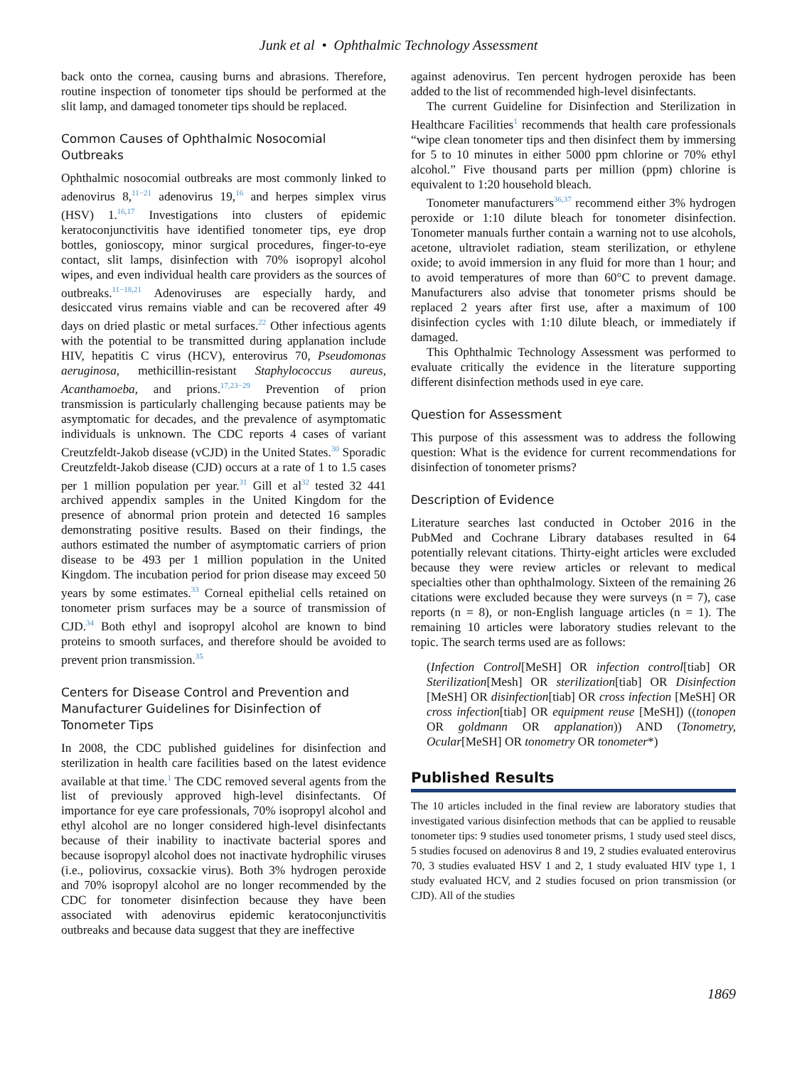Junk et al • Ophthalmic Technology Assessment
back onto the cornea, causing burns and abrasions. Therefore, routine inspection of tonometer tips should be performed at the slit lamp, and damaged tonometer tips should be replaced.
Common Causes of Ophthalmic Nosocomial Outbreaks
Ophthalmic nosocomial outbreaks are most commonly linked to adenovirus 8,<sup>11−21</sup> adenovirus 19,<sup>16</sup> and herpes simplex virus (HSV) 1.<sup>16,17</sup> Investigations into clusters of epidemic keratoconjunctivitis have identified tonometer tips, eye drop bottles, gonioscopy, minor surgical procedures, finger-to-eye contact, slit lamps, disinfection with 70% isopropyl alcohol wipes, and even individual health care providers as the sources of outbreaks.<sup>11−18,21</sup> Adenoviruses are especially hardy, and desiccated virus remains viable and can be recovered after 49 days on dried plastic or metal surfaces.<sup>22</sup> Other infectious agents with the potential to be transmitted during applanation include HIV, hepatitis C virus (HCV), enterovirus 70, Pseudomonas aeruginosa, methicillin-resistant Staphylococcus aureus, Acanthamoeba, and prions.<sup>17,23−29</sup> Prevention of prion transmission is particularly challenging because patients may be asymptomatic for decades, and the prevalence of asymptomatic individuals is unknown. The CDC reports 4 cases of variant Creutzfeldt-Jakob disease (vCJD) in the United States.<sup>30</sup> Sporadic Creutzfeldt-Jakob disease (CJD) occurs at a rate of 1 to 1.5 cases per 1 million population per year.<sup>31</sup> Gill et al<sup>32</sup> tested 32 441 archived appendix samples in the United Kingdom for the presence of abnormal prion protein and detected 16 samples demonstrating positive results. Based on their findings, the authors estimated the number of asymptomatic carriers of prion disease to be 493 per 1 million population in the United Kingdom. The incubation period for prion disease may exceed 50 years by some estimates.<sup>33</sup> Corneal epithelial cells retained on tonometer prism surfaces may be a source of transmission of CJD.<sup>34</sup> Both ethyl and isopropyl alcohol are known to bind proteins to smooth surfaces, and therefore should be avoided to prevent prion transmission.<sup>35</sup>
Centers for Disease Control and Prevention and Manufacturer Guidelines for Disinfection of Tonometer Tips
In 2008, the CDC published guidelines for disinfection and sterilization in health care facilities based on the latest evidence available at that time.<sup>1</sup> The CDC removed several agents from the list of previously approved high-level disinfectants. Of importance for eye care professionals, 70% isopropyl alcohol and ethyl alcohol are no longer considered high-level disinfectants because of their inability to inactivate bacterial spores and because isopropyl alcohol does not inactivate hydrophilic viruses (i.e., poliovirus, coxsackie virus). Both 3% hydrogen peroxide and 70% isopropyl alcohol are no longer recommended by the CDC for tonometer disinfection because they have been associated with adenovirus epidemic keratoconjunctivitis outbreaks and because data suggest that they are ineffective
against adenovirus. Ten percent hydrogen peroxide has been added to the list of recommended high-level disinfectants.
The current Guideline for Disinfection and Sterilization in Healthcare Facilities<sup>1</sup> recommends that health care professionals “wipe clean tonometer tips and then disinfect them by immersing for 5 to 10 minutes in either 5000 ppm chlorine or 70% ethyl alcohol.” Five thousand parts per million (ppm) chlorine is equivalent to 1:20 household bleach.
Tonometer manufacturers<sup>36,37</sup> recommend either 3% hydrogen peroxide or 1:10 dilute bleach for tonometer disinfection. Tonometer manuals further contain a warning not to use alcohols, acetone, ultraviolet radiation, steam sterilization, or ethylene oxide; to avoid immersion in any fluid for more than 1 hour; and to avoid temperatures of more than 60°C to prevent damage. Manufacturers also advise that tonometer prisms should be replaced 2 years after first use, after a maximum of 100 disinfection cycles with 1:10 dilute bleach, or immediately if damaged.
This Ophthalmic Technology Assessment was performed to evaluate critically the evidence in the literature supporting different disinfection methods used in eye care.
Question for Assessment
This purpose of this assessment was to address the following question: What is the evidence for current recommendations for disinfection of tonometer prisms?
Description of Evidence
Literature searches last conducted in October 2016 in the PubMed and Cochrane Library databases resulted in 64 potentially relevant citations. Thirty-eight articles were excluded because they were review articles or relevant to medical specialties other than ophthalmology. Sixteen of the remaining 26 citations were excluded because they were surveys (n = 7), case reports (n = 8), or non-English language articles (n = 1). The remaining 10 articles were laboratory studies relevant to the topic. The search terms used are as follows:
(Infection Control[MeSH] OR infection control[tiab] OR Sterilization[Mesh] OR sterilization[tiab] OR Disinfection [MeSH] OR disinfection[tiab] OR cross infection [MeSH] OR cross infection[tiab] OR equipment reuse [MeSH]) ((tonopen OR goldmann OR applanation)) AND (Tonometry, Ocular[MeSH] OR tonometry OR tonometer*)
Published Results
The 10 articles included in the final review are laboratory studies that investigated various disinfection methods that can be applied to reusable tonometer tips: 9 studies used tonometer prisms, 1 study used steel discs, 5 studies focused on adenovirus 8 and 19, 2 studies evaluated enterovirus 70, 3 studies evaluated HSV 1 and 2, 1 study evaluated HIV type 1, 1 study evaluated HCV, and 2 studies focused on prion transmission (or CJD). All of the studies
1869